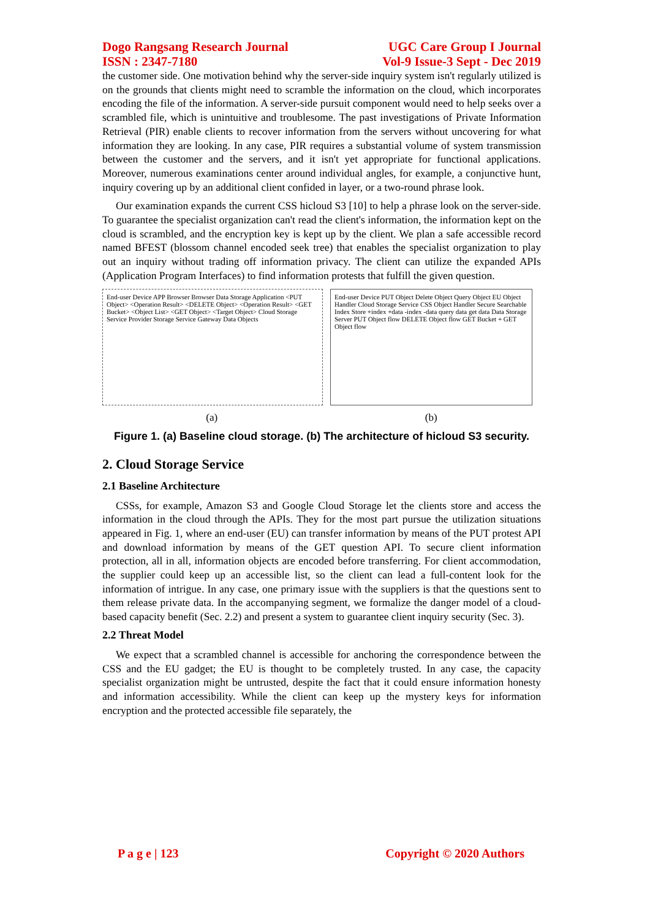Dogo Rangsang Research Journal
ISSN : 2347-7180
UGC Care Group I Journal
Vol-9 Issue-3 Sept - Dec 2019
the customer side. One motivation behind why the server-side inquiry system isn't regularly utilized is on the grounds that clients might need to scramble the information on the cloud, which incorporates encoding the file of the information. A server-side pursuit component would need to help seeks over a scrambled file, which is unintuitive and troublesome. The past investigations of Private Information Retrieval (PIR) enable clients to recover information from the servers without uncovering for what information they are looking. In any case, PIR requires a substantial volume of system transmission between the customer and the servers, and it isn't yet appropriate for functional applications. Moreover, numerous examinations center around individual angles, for example, a conjunctive hunt, inquiry covering up by an additional client confided in layer, or a two-round phrase look.
Our examination expands the current CSS hicloud S3 [10] to help a phrase look on the server-side. To guarantee the specialist organization can't read the client's information, the information kept on the cloud is scrambled, and the encryption key is kept up by the client. We plan a safe accessible record named BFEST (blossom channel encoded seek tree) that enables the specialist organization to play out an inquiry without trading off information privacy. The client can utilize the expanded APIs (Application Program Interfaces) to find information protests that fulfill the given question.
End-user Device APP Browser Browser Data Storage Application <PUT Object> <Operation Result> <DELETE Object> <Operation Result> <GET Bucket> <Object List> <GET Object> <Target Object> Cloud Storage Service Provider Storage Service Gateway Data Objects
End-user Device PUT Object Delete Object Query Object EU Object Handler Cloud Storage Service CSS Object Handler Secure Searchable Index Store +index +data -index -data query data get data Data Storage Server PUT Object flow DELETE Object flow GET Bucket + GET Object flow
(a) (b)
Figure 1. (a) Baseline cloud storage. (b) The architecture of hicloud S3 security.
2. Cloud Storage Service
2.1 Baseline Architecture
CSSs, for example, Amazon S3 and Google Cloud Storage let the clients store and access the information in the cloud through the APIs. They for the most part pursue the utilization situations appeared in Fig. 1, where an end-user (EU) can transfer information by means of the PUT protest API and download information by means of the GET question API. To secure client information protection, all in all, information objects are encoded before transferring. For client accommodation, the supplier could keep up an accessible list, so the client can lead a full-content look for the information of intrigue. In any case, one primary issue with the suppliers is that the questions sent to them release private data. In the accompanying segment, we formalize the danger model of a cloud-based capacity benefit (Sec. 2.2) and present a system to guarantee client inquiry security (Sec. 3).
2.2 Threat Model
We expect that a scrambled channel is accessible for anchoring the correspondence between the CSS and the EU gadget; the EU is thought to be completely trusted. In any case, the capacity specialist organization might be untrusted, despite the fact that it could ensure information honesty and information accessibility. While the client can keep up the mystery keys for information encryption and the protected accessible file separately, the
P a g e | 123 Copyright © 2020 Authors